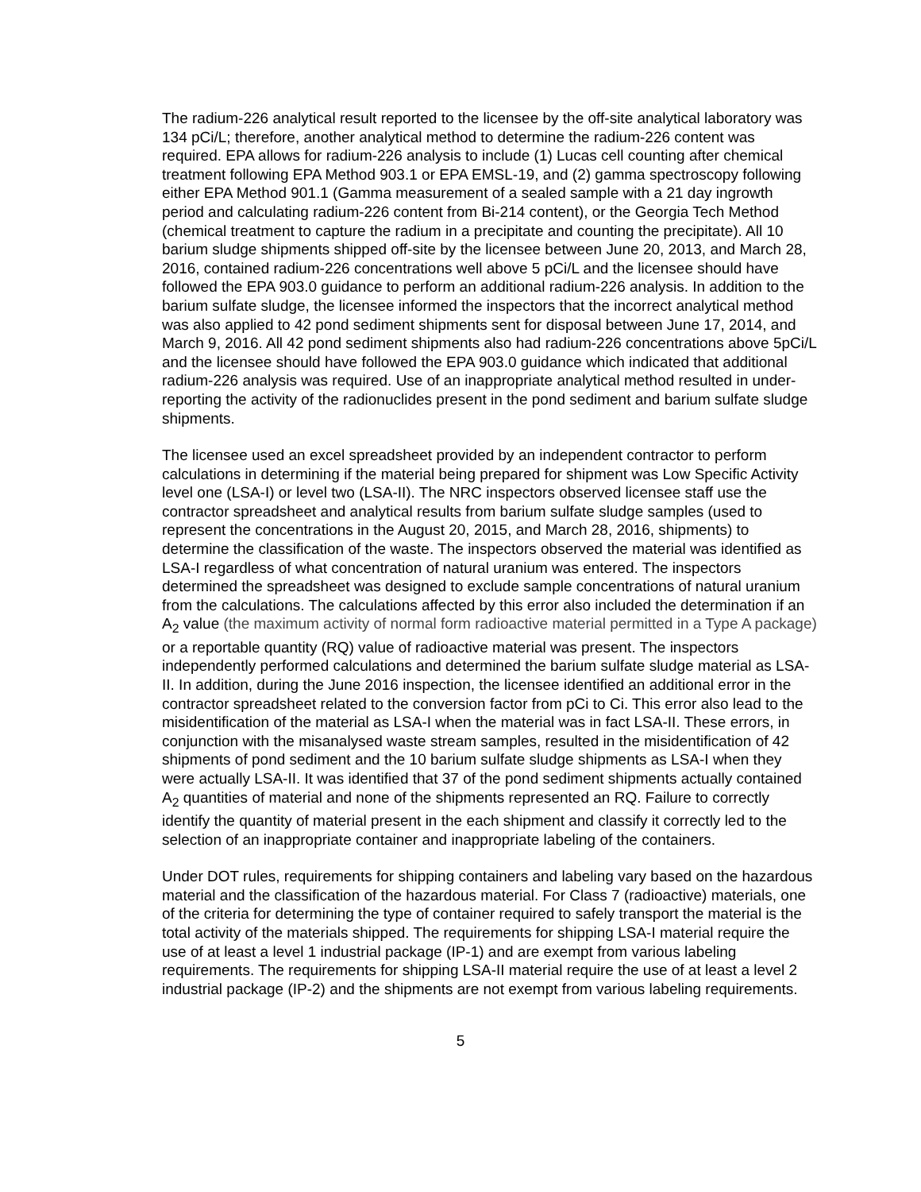The radium-226 analytical result reported to the licensee by the off-site analytical laboratory was 134 pCi/L; therefore, another analytical method to determine the radium-226 content was required. EPA allows for radium-226 analysis to include (1) Lucas cell counting after chemical treatment following EPA Method 903.1 or EPA EMSL-19, and (2) gamma spectroscopy following either EPA Method 901.1 (Gamma measurement of a sealed sample with a 21 day ingrowth period and calculating radium-226 content from Bi-214 content), or the Georgia Tech Method (chemical treatment to capture the radium in a precipitate and counting the precipitate). All 10 barium sludge shipments shipped off-site by the licensee between June 20, 2013, and March 28, 2016, contained radium-226 concentrations well above 5 pCi/L and the licensee should have followed the EPA 903.0 guidance to perform an additional radium-226 analysis. In addition to the barium sulfate sludge, the licensee informed the inspectors that the incorrect analytical method was also applied to 42 pond sediment shipments sent for disposal between June 17, 2014, and March 9, 2016. All 42 pond sediment shipments also had radium-226 concentrations above 5pCi/L and the licensee should have followed the EPA 903.0 guidance which indicated that additional radium-226 analysis was required. Use of an inappropriate analytical method resulted in under-reporting the activity of the radionuclides present in the pond sediment and barium sulfate sludge shipments.
The licensee used an excel spreadsheet provided by an independent contractor to perform calculations in determining if the material being prepared for shipment was Low Specific Activity level one (LSA-I) or level two (LSA-II). The NRC inspectors observed licensee staff use the contractor spreadsheet and analytical results from barium sulfate sludge samples (used to represent the concentrations in the August 20, 2015, and March 28, 2016, shipments) to determine the classification of the waste. The inspectors observed the material was identified as LSA-I regardless of what concentration of natural uranium was entered. The inspectors determined the spreadsheet was designed to exclude sample concentrations of natural uranium from the calculations. The calculations affected by this error also included the determination if an A<sub>2</sub> value (the maximum activity of normal form radioactive material permitted in a Type A package) or a reportable quantity (RQ) value of radioactive material was present. The inspectors independently performed calculations and determined the barium sulfate sludge material as LSA-II. In addition, during the June 2016 inspection, the licensee identified an additional error in the contractor spreadsheet related to the conversion factor from pCi to Ci. This error also lead to the misidentification of the material as LSA-I when the material was in fact LSA-II. These errors, in conjunction with the misanalysed waste stream samples, resulted in the misidentification of 42 shipments of pond sediment and the 10 barium sulfate sludge shipments as LSA-I when they were actually LSA-II. It was identified that 37 of the pond sediment shipments actually contained A<sub>2</sub> quantities of material and none of the shipments represented an RQ. Failure to correctly identify the quantity of material present in the each shipment and classify it correctly led to the selection of an inappropriate container and inappropriate labeling of the containers.
Under DOT rules, requirements for shipping containers and labeling vary based on the hazardous material and the classification of the hazardous material. For Class 7 (radioactive) materials, one of the criteria for determining the type of container required to safely transport the material is the total activity of the materials shipped. The requirements for shipping LSA-I material require the use of at least a level 1 industrial package (IP-1) and are exempt from various labeling requirements. The requirements for shipping LSA-II material require the use of at least a level 2 industrial package (IP-2) and the shipments are not exempt from various labeling requirements.
5